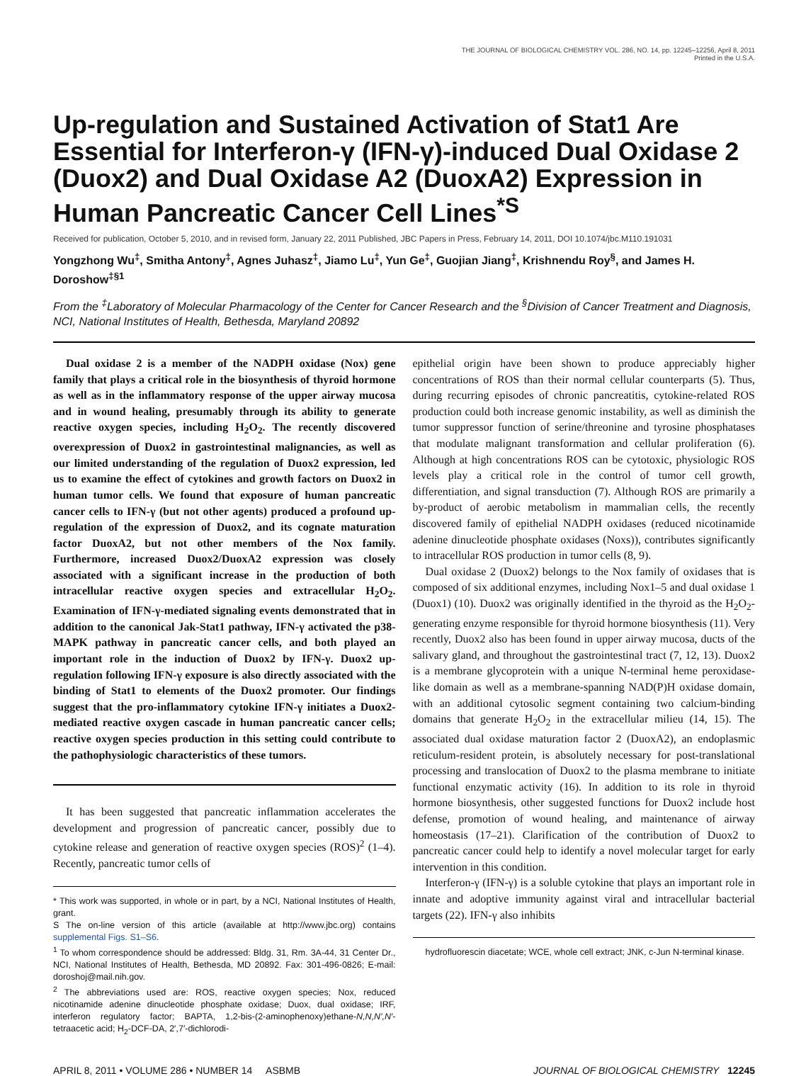THE JOURNAL OF BIOLOGICAL CHEMISTRY VOL. 286, NO. 14, pp. 12245–12256, April 8, 2011
Printed in the U.S.A.
Up-regulation and Sustained Activation of Stat1 Are Essential for Interferon-γ (IFN-γ)-induced Dual Oxidase 2 (Duox2) and Dual Oxidase A2 (DuoxA2) Expression in Human Pancreatic Cancer Cell Lines<sup>*</sup><sup>S</sup>
Received for publication, October 5, 2010, and in revised form, January 22, 2011 Published, JBC Papers in Press, February 14, 2011, DOI 10.1074/jbc.M110.191031
Yongzhong Wu<sup>‡</sup>, Smitha Antony<sup>‡</sup>, Agnes Juhasz<sup>‡</sup>, Jiamo Lu<sup>‡</sup>, Yun Ge<sup>‡</sup>, Guojian Jiang<sup>‡</sup>, Krishnendu Roy<sup>§</sup>, and James H. Doroshow<sup>‡§1</sup>
From the <sup>‡</sup>Laboratory of Molecular Pharmacology of the Center for Cancer Research and the <sup>§</sup>Division of Cancer Treatment and Diagnosis, NCI, National Institutes of Health, Bethesda, Maryland 20892
Dual oxidase 2 is a member of the NADPH oxidase (Nox) gene family that plays a critical role in the biosynthesis of thyroid hormone as well as in the inflammatory response of the upper airway mucosa and in wound healing, presumably through its ability to generate reactive oxygen species, including H<sub>2</sub>O<sub>2</sub>. The recently discovered overexpression of Duox2 in gastrointestinal malignancies, as well as our limited understanding of the regulation of Duox2 expression, led us to examine the effect of cytokines and growth factors on Duox2 in human tumor cells. We found that exposure of human pancreatic cancer cells to IFN-γ (but not other agents) produced a profound up-regulation of the expression of Duox2, and its cognate maturation factor DuoxA2, but not other members of the Nox family. Furthermore, increased Duox2/DuoxA2 expression was closely associated with a significant increase in the production of both intracellular reactive oxygen species and extracellular H<sub>2</sub>O<sub>2</sub>. Examination of IFN-γ-mediated signaling events demonstrated that in addition to the canonical Jak-Stat1 pathway, IFN-γ activated the p38-MAPK pathway in pancreatic cancer cells, and both played an important role in the induction of Duox2 by IFN-γ. Duox2 up-regulation following IFN-γ exposure is also directly associated with the binding of Stat1 to elements of the Duox2 promoter. Our findings suggest that the pro-inflammatory cytokine IFN-γ initiates a Duox2-mediated reactive oxygen cascade in human pancreatic cancer cells; reactive oxygen species production in this setting could contribute to the pathophysiologic characteristics of these tumors.
It has been suggested that pancreatic inflammation accelerates the development and progression of pancreatic cancer, possibly due to cytokine release and generation of reactive oxygen species (ROS)<sup>2</sup> (1–4). Recently, pancreatic tumor cells of
* This work was supported, in whole or in part, by a NCI, National Institutes of Health, grant.
S The on-line version of this article (available at http://www.jbc.org) contains supplemental Figs. S1–S6.
<sup>1</sup> To whom correspondence should be addressed: Bldg. 31, Rm. 3A-44, 31 Center Dr., NCI, National Institutes of Health, Bethesda, MD 20892. Fax: 301-496-0826; E-mail: doroshoj@mail.nih.gov.
<sup>2</sup> The abbreviations used are: ROS, reactive oxygen species; Nox, reduced nicotinamide adenine dinucleotide phosphate oxidase; Duox, dual oxidase; IRF, interferon regulatory factor; BAPTA, 1,2-bis-(2-aminophenoxy)ethane-N,N,N′,N′-tetraacetic acid; H<sub>2</sub>-DCF-DA, 2′,7′-dichlorodi-
epithelial origin have been shown to produce appreciably higher concentrations of ROS than their normal cellular counterparts (5). Thus, during recurring episodes of chronic pancreatitis, cytokine-related ROS production could both increase genomic instability, as well as diminish the tumor suppressor function of serine/threonine and tyrosine phosphatases that modulate malignant transformation and cellular proliferation (6). Although at high concentrations ROS can be cytotoxic, physiologic ROS levels play a critical role in the control of tumor cell growth, differentiation, and signal transduction (7). Although ROS are primarily a by-product of aerobic metabolism in mammalian cells, the recently discovered family of epithelial NADPH oxidases (reduced nicotinamide adenine dinucleotide phosphate oxidases (Noxs)), contributes significantly to intracellular ROS production in tumor cells (8, 9).
Dual oxidase 2 (Duox2) belongs to the Nox family of oxidases that is composed of six additional enzymes, including Nox1–5 and dual oxidase 1 (Duox1) (10). Duox2 was originally identified in the thyroid as the H<sub>2</sub>O<sub>2</sub>-generating enzyme responsible for thyroid hormone biosynthesis (11). Very recently, Duox2 also has been found in upper airway mucosa, ducts of the salivary gland, and throughout the gastrointestinal tract (7, 12, 13). Duox2 is a membrane glycoprotein with a unique N-terminal heme peroxidase-like domain as well as a membrane-spanning NAD(P)H oxidase domain, with an additional cytosolic segment containing two calcium-binding domains that generate H<sub>2</sub>O<sub>2</sub> in the extracellular milieu (14, 15). The associated dual oxidase maturation factor 2 (DuoxA2), an endoplasmic reticulum-resident protein, is absolutely necessary for post-translational processing and translocation of Duox2 to the plasma membrane to initiate functional enzymatic activity (16). In addition to its role in thyroid hormone biosynthesis, other suggested functions for Duox2 include host defense, promotion of wound healing, and maintenance of airway homeostasis (17–21). Clarification of the contribution of Duox2 to pancreatic cancer could help to identify a novel molecular target for early intervention in this condition.
Interferon-γ (IFN-γ) is a soluble cytokine that plays an important role in innate and adoptive immunity against viral and intracellular bacterial targets (22). IFN-γ also inhibits
hydrofluorescin diacetate; WCE, whole cell extract; JNK, c-Jun N-terminal kinase.
APRIL 8, 2011 • VOLUME 286 • NUMBER 14 ASBMB JOURNAL OF BIOLOGICAL CHEMISTRY 12245